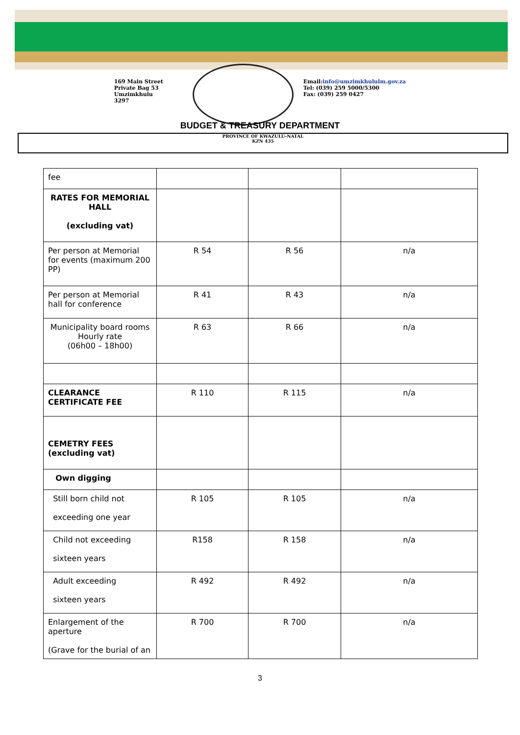169 Main Street
Private Bag 53
Umzimkhulu
3297
Email:info@umzimkhululm.gov.za
Tel: (039) 259 5000/5300
Fax: (039) 259 0427
BUDGET & TREASURY DEPARTMENT
PROVINCE OF KWAZULU-NATAL
KZN 435
| fee | | | |
| RATES FOR MEMORIAL HALL (excluding vat) | | | |
| Per person at Memorial for events (maximum 200 PP) | R 54 | R 56 | n/a |
| Per person at Memorial hall for conference | R 41 | R 43 | n/a |
| Municipality board rooms Hourly rate (06h00 – 18h00) | R 63 | R 66 | n/a |
| CLEARANCE CERTIFICATE FEE | R 110 | R 115 | n/a |
| CEMETRY FEES (excluding vat) | | | |
| Own digging | | | |
| Still born child not exceeding one year | R 105 | R 105 | n/a |
| Child not exceeding sixteen years | R158 | R 158 | n/a |
| Adult exceeding sixteen years | R 492 | R 492 | n/a |
| Enlargement of the aperture (Grave for the burial of an | R 700 | R 700 | n/a |
3